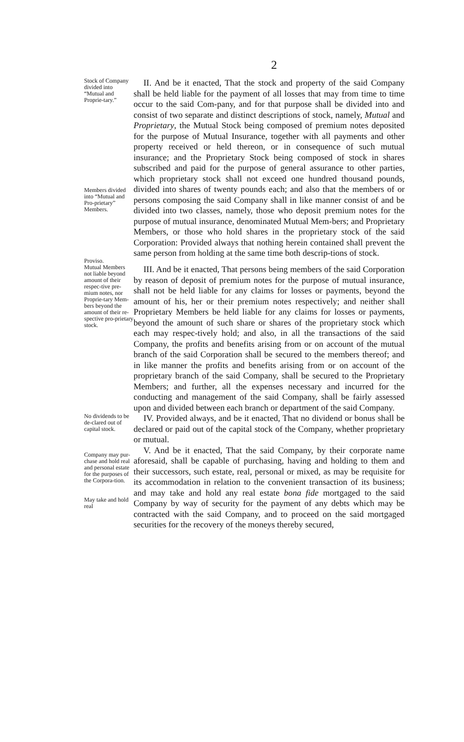2
Stock of Company divided into “Mutual and Proprie-tary.”
Members divided into “Mutual and Pro-prietary” Members.
Proviso.
II. And be it enacted, That the stock and property of the said Company shall be held liable for the payment of all losses that may from time to time occur to the said Com-pany, and for that purpose shall be divided into and consist of two separate and distinct descriptions of stock, namely, Mutual and Proprietary, the Mutual Stock being composed of premium notes deposited for the purpose of Mutual Insurance, together with all payments and other property received or held thereon, or in consequence of such mutual insurance; and the Proprietary Stock being composed of stock in shares subscribed and paid for the purpose of general assurance to other parties, which proprietary stock shall not exceed one hundred thousand pounds, divided into shares of twenty pounds each; and also that the members of or persons composing the said Company shall in like manner consist of and be divided into two classes, namely, those who deposit premium notes for the purpose of mutual insurance, denominated Mutual Mem-bers; and Proprietary Members, or those who hold shares in the proprietary stock of the said Corporation: Provided always that nothing herein contained shall prevent the same person from holding at the same time both descrip-tions of stock.
Mutual Members not liable beyond amount of their respec-tive pre-mium notes, nor Proprie-tary Mem-bers beyond the amount of their re-spective pro-prietary stock.
III. And be it enacted, That persons being members of the said Corporation by reason of deposit of premium notes for the purpose of mutual insurance, shall not be held liable for any claims for losses or payments, beyond the amount of his, her or their premium notes respectively; and neither shall Proprietary Members be held liable for any claims for losses or payments, beyond the amount of such share or shares of the proprietary stock which each may respec-tively hold; and also, in all the transactions of the said Company, the profits and benefits arising from or on account of the mutual branch of the said Corporation shall be secured to the members thereof; and in like manner the profits and benefits arising from or on account of the proprietary branch of the said Company, shall be secured to the Proprietary Members; and further, all the expenses necessary and incurred for the conducting and management of the said Company, shall be fairly assessed upon and divided between each branch or department of the said Company.
No dividends to be de-clared out of capital stock.
IV. Provided always, and be it enacted, That no dividend or bonus shall be declared or paid out of the capital stock of the Company, whether proprietary or mutual.
Company may pur-chase and hold real and personal estate for the purposes of the Corpora-tion.
May take and hold real
V. And be it enacted, That the said Company, by their corporate name aforesaid, shall be capable of purchasing, having and holding to them and their successors, such estate, real, personal or mixed, as may be requisite for its accommodation in relation to the convenient transaction of its business; and may take and hold any real estate bona fide mortgaged to the said Company by way of security for the payment of any debts which may be contracted with the said Company, and to proceed on the said mortgaged securities for the recovery of the moneys thereby secured,